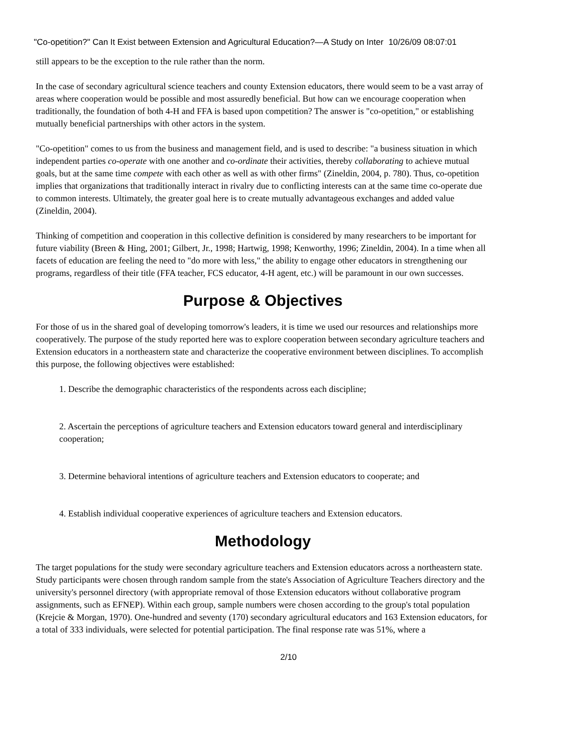"Co-opetition?" Can It Exist between Extension and Agricultural Education?—A Study on Inter 10/26/09 08:07:01
still appears to be the exception to the rule rather than the norm.
In the case of secondary agricultural science teachers and county Extension educators, there would seem to be a vast array of areas where cooperation would be possible and most assuredly beneficial. But how can we encourage cooperation when traditionally, the foundation of both 4-H and FFA is based upon competition? The answer is "co-opetition," or establishing mutually beneficial partnerships with other actors in the system.
"Co-opetition" comes to us from the business and management field, and is used to describe: "a business situation in which independent parties co-operate with one another and co-ordinate their activities, thereby collaborating to achieve mutual goals, but at the same time compete with each other as well as with other firms" (Zineldin, 2004, p. 780). Thus, co-opetition implies that organizations that traditionally interact in rivalry due to conflicting interests can at the same time co-operate due to common interests. Ultimately, the greater goal here is to create mutually advantageous exchanges and added value (Zineldin, 2004).
Thinking of competition and cooperation in this collective definition is considered by many researchers to be important for future viability (Breen & Hing, 2001; Gilbert, Jr., 1998; Hartwig, 1998; Kenworthy, 1996; Zineldin, 2004). In a time when all facets of education are feeling the need to "do more with less," the ability to engage other educators in strengthening our programs, regardless of their title (FFA teacher, FCS educator, 4-H agent, etc.) will be paramount in our own successes.
Purpose & Objectives
For those of us in the shared goal of developing tomorrow's leaders, it is time we used our resources and relationships more cooperatively. The purpose of the study reported here was to explore cooperation between secondary agriculture teachers and Extension educators in a northeastern state and characterize the cooperative environment between disciplines. To accomplish this purpose, the following objectives were established:
1. Describe the demographic characteristics of the respondents across each discipline;
2. Ascertain the perceptions of agriculture teachers and Extension educators toward general and interdisciplinary cooperation;
3. Determine behavioral intentions of agriculture teachers and Extension educators to cooperate; and
4. Establish individual cooperative experiences of agriculture teachers and Extension educators.
Methodology
The target populations for the study were secondary agriculture teachers and Extension educators across a northeastern state. Study participants were chosen through random sample from the state's Association of Agriculture Teachers directory and the university's personnel directory (with appropriate removal of those Extension educators without collaborative program assignments, such as EFNEP). Within each group, sample numbers were chosen according to the group's total population (Krejcie & Morgan, 1970). One-hundred and seventy (170) secondary agricultural educators and 163 Extension educators, for a total of 333 individuals, were selected for potential participation. The final response rate was 51%, where a
2/10